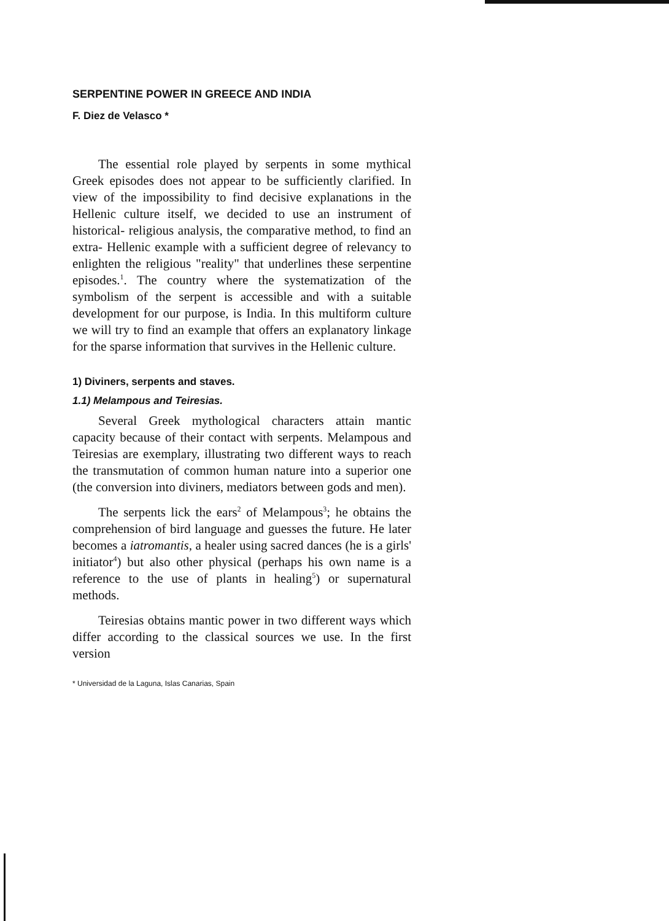SERPENTINE POWER IN GREECE AND INDIA
F. Diez de Velasco *
The essential role played by serpents in some mythical Greek episodes does not appear to be sufficiently clarified. In view of the impossibility to find decisive explanations in the Hellenic culture itself, we decided to use an instrument of historical- religious analysis, the comparative method, to find an extra- Hellenic example with a sufficient degree of relevancy to enlighten the religious "reality" that underlines these serpentine episodes.<sup>1</sup>. The country where the systematization of the symbolism of the serpent is accessible and with a suitable development for our purpose, is India. In this multiform culture we will try to find an example that offers an explanatory linkage for the sparse information that survives in the Hellenic culture.
1) Diviners, serpents and staves.
1.1) Melampous and Teiresias.
Several Greek mythological characters attain mantic capacity because of their contact with serpents. Melampous and Teiresias are exemplary, illustrating two different ways to reach the transmutation of common human nature into a superior one (the conversion into diviners, mediators between gods and men).
The serpents lick the ears<sup>2</sup> of Melampous<sup>3</sup>; he obtains the comprehension of bird language and guesses the future. He later becomes a iatromantis, a healer using sacred dances (he is a girls' initiator<sup>4</sup>) but also other physical (perhaps his own name is a reference to the use of plants in healing<sup>5</sup>) or supernatural methods.
Teiresias obtains mantic power in two different ways which differ according to the classical sources we use. In the first version
* Universidad de la Laguna, Islas Canarias, Spain